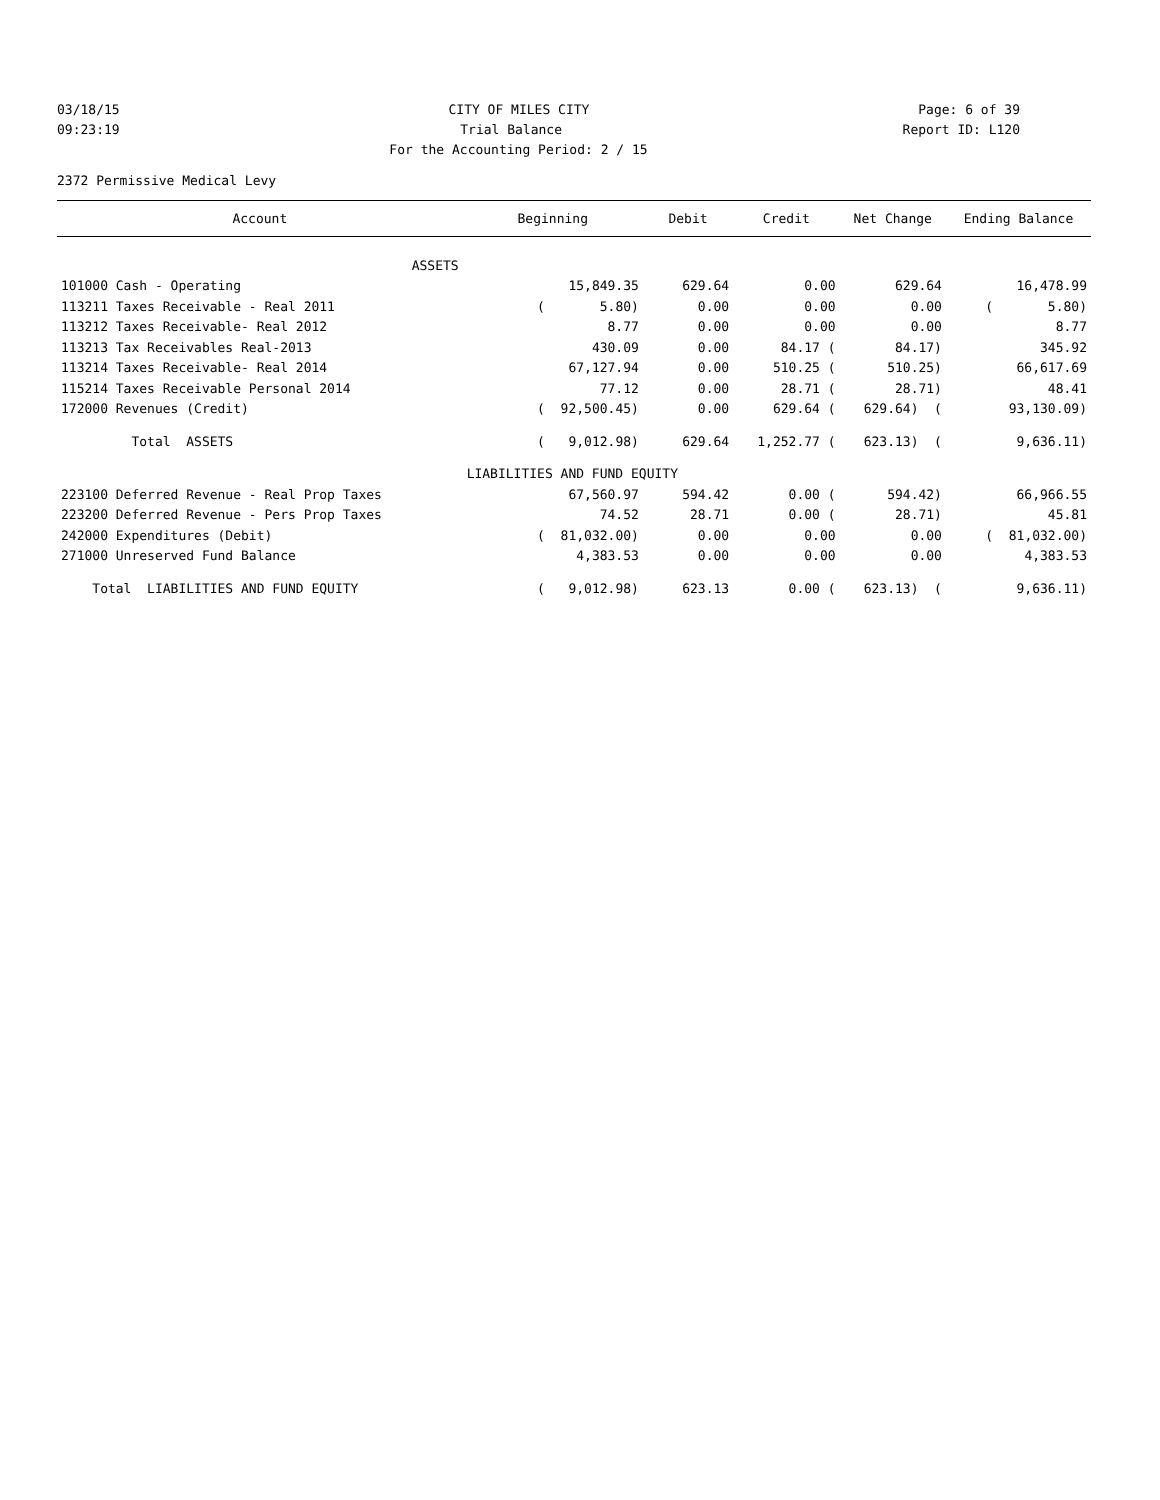03/18/15 CITY OF MILES CITY Page: 6 of 39
09:23:19 Trial Balance Report ID: L120
For the Accounting Period: 2 / 15
2372 Permissive Medical Levy
| Account | Beginning | Debit | Credit | Net Change | Ending Balance |
| --- | --- | --- | --- | --- | --- |
| ASSETS | | | | | |
| 101000 Cash - Operating | 15,849.35 | 629.64 | 0.00 | 629.64 | 16,478.99 |
| 113211 Taxes Receivable - Real 2011 | ( 5.80) | 0.00 | 0.00 | 0.00 | ( 5.80) |
| 113212 Taxes Receivable- Real 2012 | 8.77 | 0.00 | 0.00 | 0.00 | 8.77 |
| 113213 Tax Receivables Real-2013 | 430.09 | 0.00 | 84.17 ( | 84.17) | 345.92 |
| 113214 Taxes Receivable- Real 2014 | 67,127.94 | 0.00 | 510.25 ( | 510.25) | 66,617.69 |
| 115214 Taxes Receivable Personal 2014 | 77.12 | 0.00 | 28.71 ( | 28.71) | 48.41 |
| 172000 Revenues (Credit) | ( 92,500.45) | 0.00 | 629.64 ( | 629.64) ( | 93,130.09) |
| Total ASSETS | ( 9,012.98) | 629.64 | 1,252.77 ( | 623.13) ( | 9,636.11) |
| | LIABILITIES AND FUND EQUITY | | | | |
| 223100 Deferred Revenue - Real Prop Taxes | 67,560.97 | 594.42 | 0.00 ( | 594.42) | 66,966.55 |
| 223200 Deferred Revenue - Pers Prop Taxes | 74.52 | 28.71 | 0.00 ( | 28.71) | 45.81 |
| 242000 Expenditures (Debit) | ( 81,032.00) | 0.00 | 0.00 | 0.00 | ( 81,032.00) |
| 271000 Unreserved Fund Balance | 4,383.53 | 0.00 | 0.00 | 0.00 | 4,383.53 |
| Total LIABILITIES AND FUND EQUITY | ( 9,012.98) | 623.13 | 0.00 ( | 623.13) ( | 9,636.11) |